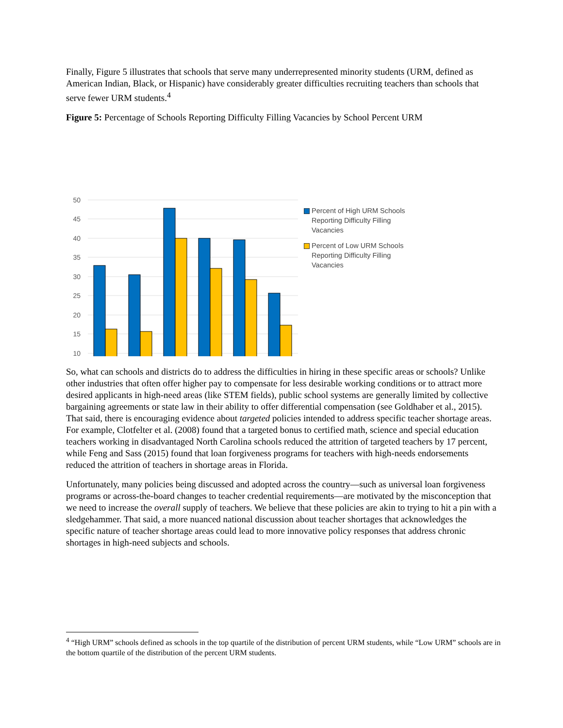Finally, Figure 5 illustrates that schools that serve many underrepresented minority students (URM, defined as American Indian, Black, or Hispanic) have considerably greater difficulties recruiting teachers than schools that serve fewer URM students.<sup>4</sup>
Figure 5: Percentage of Schools Reporting Difficulty Filling Vacancies by School Percent URM
50
45
40
35
30
25
20
15
10
Percent of High URM Schools Reporting Difficulty Filling Vacancies
Percent of Low URM Schools Reporting Difficulty Filling Vacancies
So, what can schools and districts do to address the difficulties in hiring in these specific areas or schools? Unlike other industries that often offer higher pay to compensate for less desirable working conditions or to attract more desired applicants in high-need areas (like STEM fields), public school systems are generally limited by collective bargaining agreements or state law in their ability to offer differential compensation (see Goldhaber et al., 2015). That said, there is encouraging evidence about targeted policies intended to address specific teacher shortage areas. For example, Clotfelter et al. (2008) found that a targeted bonus to certified math, science and special education teachers working in disadvantaged North Carolina schools reduced the attrition of targeted teachers by 17 percent, while Feng and Sass (2015) found that loan forgiveness programs for teachers with high-needs endorsements reduced the attrition of teachers in shortage areas in Florida.
Unfortunately, many policies being discussed and adopted across the country—such as universal loan forgiveness programs or across-the-board changes to teacher credential requirements—are motivated by the misconception that we need to increase the overall supply of teachers. We believe that these policies are akin to trying to hit a pin with a sledgehammer. That said, a more nuanced national discussion about teacher shortages that acknowledges the specific nature of teacher shortage areas could lead to more innovative policy responses that address chronic shortages in high-need subjects and schools.
<sup>4</sup> “High URM” schools defined as schools in the top quartile of the distribution of percent URM students, while “Low URM” schools are in the bottom quartile of the distribution of the percent URM students.